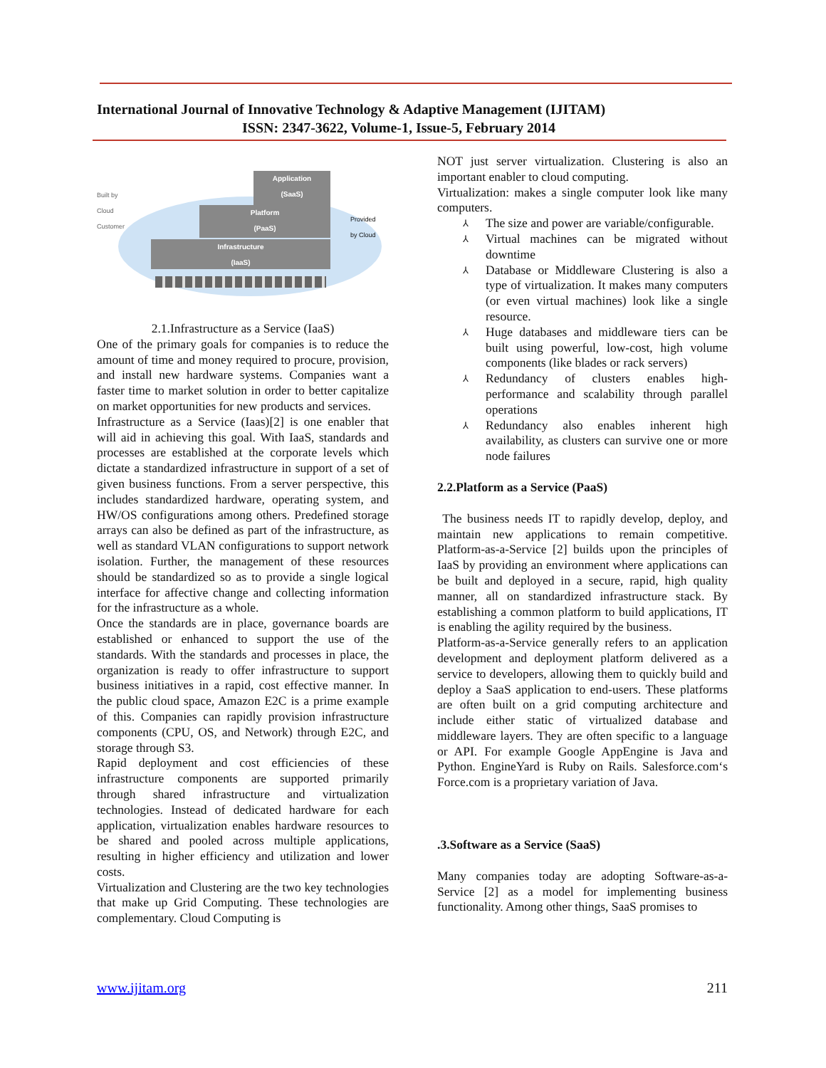International Journal of Innovative Technology & Adaptive Management (IJITAM)
ISSN: 2347-3622, Volume-1, Issue-5, February 2014
Built by
Cloud
Customer
Application
(SaaS)
Platform
(PaaS)
Infrastructure
(IaaS)
Provided
by Cloud
2.1.Infrastructure as a Service (IaaS)
One of the primary goals for companies is to reduce the amount of time and money required to procure, provision, and install new hardware systems. Companies want a faster time to market solution in order to better capitalize on market opportunities for new products and services.
Infrastructure as a Service (Iaas)[2] is one enabler that will aid in achieving this goal. With IaaS, standards and processes are established at the corporate levels which dictate a standardized infrastructure in support of a set of given business functions. From a server perspective, this includes standardized hardware, operating system, and HW/OS configurations among others. Predefined storage arrays can also be defined as part of the infrastructure, as well as standard VLAN configurations to support network isolation. Further, the management of these resources should be standardized so as to provide a single logical interface for affective change and collecting information for the infrastructure as a whole.
Once the standards are in place, governance boards are established or enhanced to support the use of the standards. With the standards and processes in place, the organization is ready to offer infrastructure to support business initiatives in a rapid, cost effective manner. In the public cloud space, Amazon E2C is a prime example of this. Companies can rapidly provision infrastructure components (CPU, OS, and Network) through E2C, and storage through S3.
Rapid deployment and cost efficiencies of these infrastructure components are supported primarily through shared infrastructure and virtualization technologies. Instead of dedicated hardware for each application, virtualization enables hardware resources to be shared and pooled across multiple applications, resulting in higher efficiency and utilization and lower costs.
Virtualization and Clustering are the two key technologies that make up Grid Computing. These technologies are complementary. Cloud Computing is
NOT just server virtualization. Clustering is also an important enabler to cloud computing.
Virtualization: makes a single computer look like many computers.
⅄ The size and power are variable/configurable.
⅄ Virtual machines can be migrated without downtime
⅄ Database or Middleware Clustering is also a type of virtualization. It makes many computers (or even virtual machines) look like a single resource.
⅄ Huge databases and middleware tiers can be built using powerful, low-cost, high volume components (like blades or rack servers)
⅄ Redundancy of clusters enables high-performance and scalability through parallel operations
⅄ Redundancy also enables inherent high availability, as clusters can survive one or more node failures
2.2.Platform as a Service (PaaS)
The business needs IT to rapidly develop, deploy, and maintain new applications to remain competitive. Platform-as-a-Service [2] builds upon the principles of IaaS by providing an environment where applications can be built and deployed in a secure, rapid, high quality manner, all on standardized infrastructure stack. By establishing a common platform to build applications, IT is enabling the agility required by the business.
Platform-as-a-Service generally refers to an application development and deployment platform delivered as a service to developers, allowing them to quickly build and deploy a SaaS application to end-users. These platforms are often built on a grid computing architecture and include either static of virtualized database and middleware layers. They are often specific to a language or API. For example Google AppEngine is Java and Python. EngineYard is Ruby on Rails. Salesforce.com‘s Force.com is a proprietary variation of Java.
.3.Software as a Service (SaaS)
Many companies today are adopting Software-as-a-Service [2] as a model for implementing business functionality. Among other things, SaaS promises to
www.ijitam.org 211